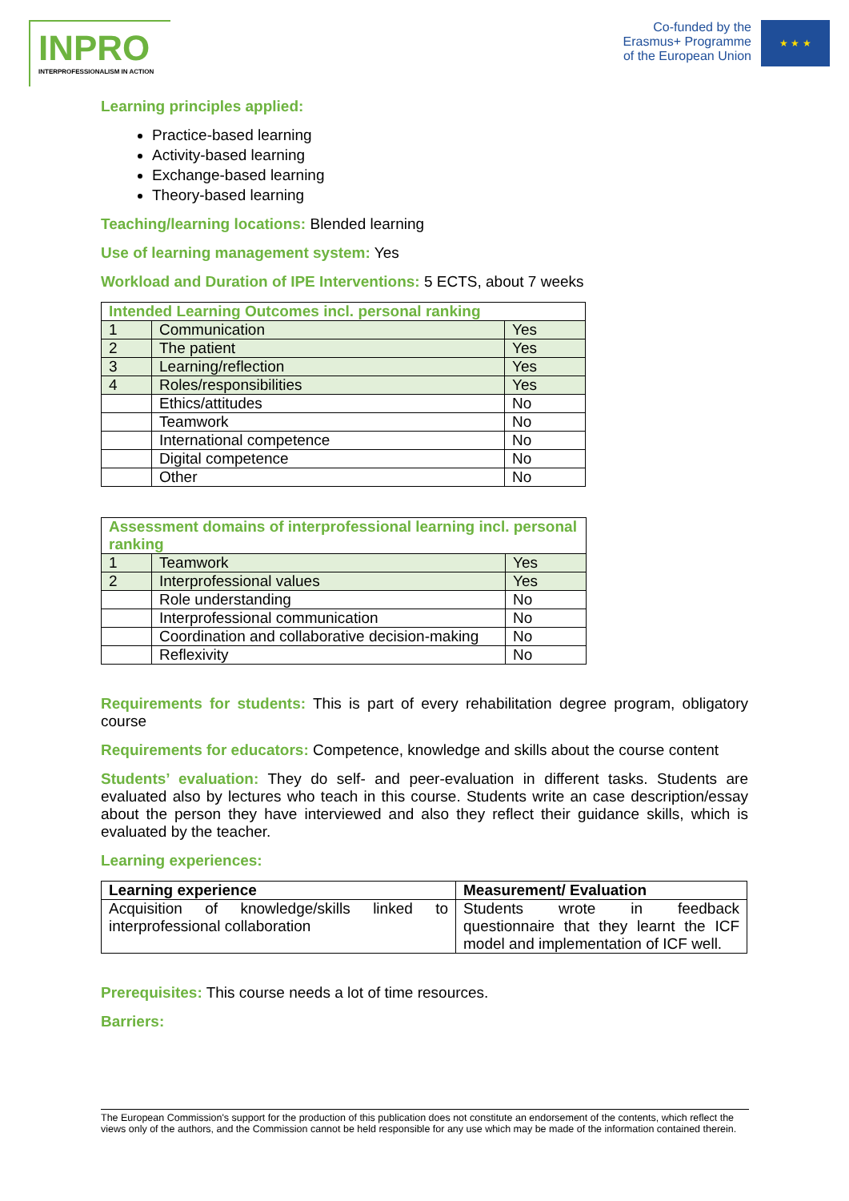INPRO
INTERPROFESSIONALISM IN ACTION
Co-funded by the
Erasmus+ Programme
of the European Union
★ ★ ★
Learning principles applied:
Practice-based learning
Activity-based learning
Exchange-based learning
Theory-based learning
Teaching/learning locations: Blended learning
Use of learning management system: Yes
Workload and Duration of IPE Interventions: 5 ECTS, about 7 weeks
| Intended Learning Outcomes incl. personal ranking | | |
| --- | --- | --- |
| 1 | Communication | Yes |
| 2 | The patient | Yes |
| 3 | Learning/reflection | Yes |
| 4 | Roles/responsibilities | Yes |
| | Ethics/attitudes | No |
| | Teamwork | No |
| | International competence | No |
| | Digital competence | No |
| | Other | No |
| Assessment domains of interprofessional learning incl. personal ranking | | |
| --- | --- | --- |
| 1 | Teamwork | Yes |
| 2 | Interprofessional values | Yes |
| | Role understanding | No |
| | Interprofessional communication | No |
| | Coordination and collaborative decision-making | No |
| | Reflexivity | No |
Requirements for students: This is part of every rehabilitation degree program, obligatory course
Requirements for educators: Competence, knowledge and skills about the course content
Students’ evaluation: They do self- and peer-evaluation in different tasks. Students are evaluated also by lectures who teach in this course. Students write an case description/essay about the person they have interviewed and also they reflect their guidance skills, which is evaluated by the teacher.
Learning experiences:
| Learning experience | Measurement/ Evaluation |
| --- | --- |
| Acquisition of knowledge/skills linked to interprofessional collaboration | Students wrote in feedback questionnaire that they learnt the ICF model and implementation of ICF well. |
Prerequisites: This course needs a lot of time resources.
Barriers:
The European Commission's support for the production of this publication does not constitute an endorsement of the contents, which reflect the views only of the authors, and the Commission cannot be held responsible for any use which may be made of the information contained therein.